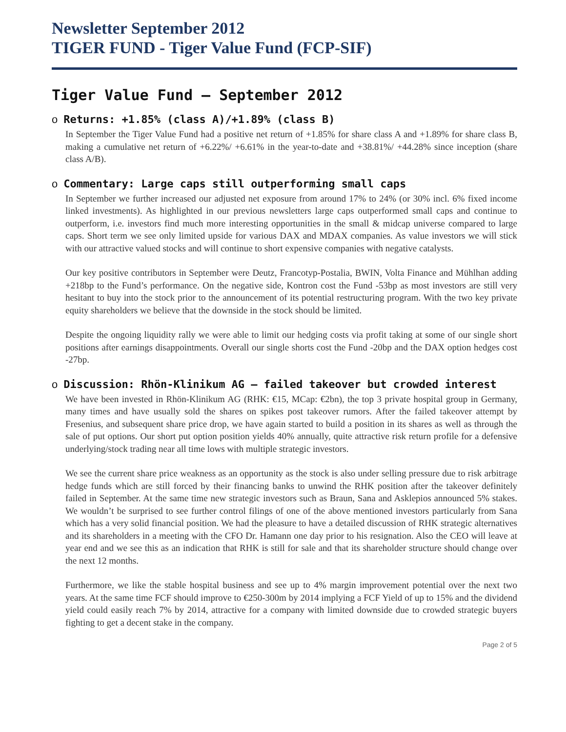Newsletter September 2012
TIGER FUND - Tiger Value Fund (FCP-SIF)
Tiger Value Fund – September 2012
o Returns: +1.85% (class A)/+1.89% (class B)
In September the Tiger Value Fund had a positive net return of +1.85% for share class A and +1.89% for share class B, making a cumulative net return of +6.22%/ +6.61% in the year-to-date and +38.81%/ +44.28% since inception (share class A/B).
o Commentary: Large caps still outperforming small caps
In September we further increased our adjusted net exposure from around 17% to 24% (or 30% incl. 6% fixed income linked investments). As highlighted in our previous newsletters large caps outperformed small caps and continue to outperform, i.e. investors find much more interesting opportunities in the small & midcap universe compared to large caps. Short term we see only limited upside for various DAX and MDAX companies. As value investors we will stick with our attractive valued stocks and will continue to short expensive companies with negative catalysts.
Our key positive contributors in September were Deutz, Francotyp-Postalia, BWIN, Volta Finance and Mühlhan adding +218bp to the Fund’s performance. On the negative side, Kontron cost the Fund -53bp as most investors are still very hesitant to buy into the stock prior to the announcement of its potential restructuring program. With the two key private equity shareholders we believe that the downside in the stock should be limited.
Despite the ongoing liquidity rally we were able to limit our hedging costs via profit taking at some of our single short positions after earnings disappointments. Overall our single shorts cost the Fund -20bp and the DAX option hedges cost -27bp.
o Discussion: Rhön-Klinikum AG – failed takeover but crowded interest
We have been invested in Rhön-Klinikum AG (RHK: €15, MCap: €2bn), the top 3 private hospital group in Germany, many times and have usually sold the shares on spikes post takeover rumors. After the failed takeover attempt by Fresenius, and subsequent share price drop, we have again started to build a position in its shares as well as through the sale of put options. Our short put option position yields 40% annually, quite attractive risk return profile for a defensive underlying/stock trading near all time lows with multiple strategic investors.
We see the current share price weakness as an opportunity as the stock is also under selling pressure due to risk arbitrage hedge funds which are still forced by their financing banks to unwind the RHK position after the takeover definitely failed in September. At the same time new strategic investors such as Braun, Sana and Asklepios announced 5% stakes. We wouldn’t be surprised to see further control filings of one of the above mentioned investors particularly from Sana which has a very solid financial position. We had the pleasure to have a detailed discussion of RHK strategic alternatives and its shareholders in a meeting with the CFO Dr. Hamann one day prior to his resignation. Also the CEO will leave at year end and we see this as an indication that RHK is still for sale and that its shareholder structure should change over the next 12 months.
Furthermore, we like the stable hospital business and see up to 4% margin improvement potential over the next two years. At the same time FCF should improve to €250-300m by 2014 implying a FCF Yield of up to 15% and the dividend yield could easily reach 7% by 2014, attractive for a company with limited downside due to crowded strategic buyers fighting to get a decent stake in the company.
Page 2 of 5